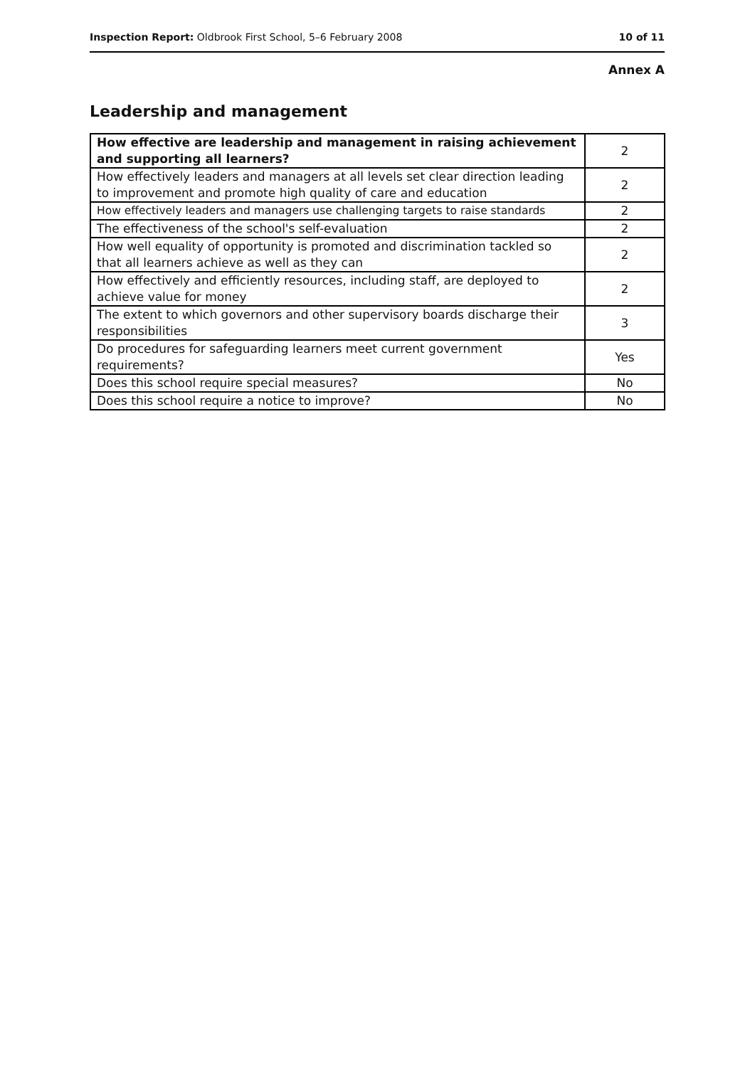Inspection Report: Oldbrook First School, 5–6 February 2008 10 of 11
Annex A
Leadership and management
| How effective are leadership and management in raising achievement and supporting all learners? | 2 |
| How effectively leaders and managers at all levels set clear direction leading to improvement and promote high quality of care and education | 2 |
| How effectively leaders and managers use challenging targets to raise standards | 2 |
| The effectiveness of the school's self-evaluation | 2 |
| How well equality of opportunity is promoted and discrimination tackled so that all learners achieve as well as they can | 2 |
| How effectively and efficiently resources, including staff, are deployed to achieve value for money | 2 |
| The extent to which governors and other supervisory boards discharge their responsibilities | 3 |
| Do procedures for safeguarding learners meet current government requirements? | Yes |
| Does this school require special measures? | No |
| Does this school require a notice to improve? | No |